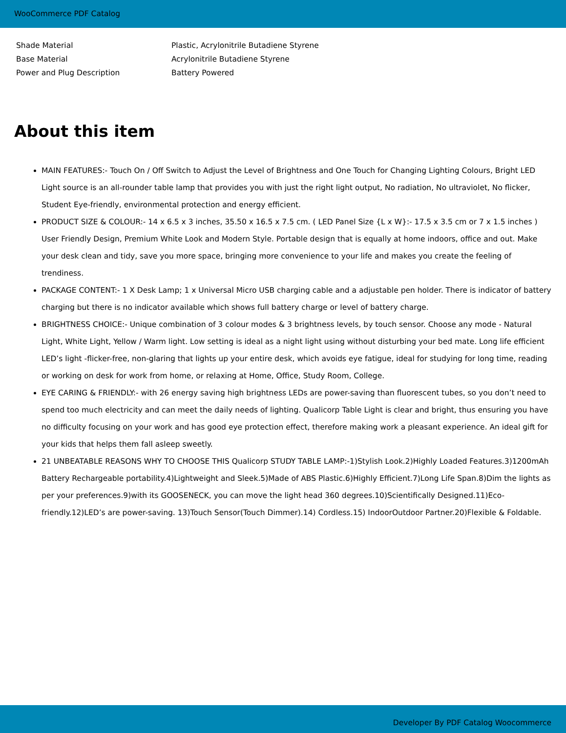WooCommerce PDF Catalog
| Shade Material | Plastic, Acrylonitrile Butadiene Styrene |
| Base Material | Acrylonitrile Butadiene Styrene |
| Power and Plug Description | Battery Powered |
About this item
MAIN FEATURES:- Touch On / Off Switch to Adjust the Level of Brightness and One Touch for Changing Lighting Colours, Bright LED Light source is an all-rounder table lamp that provides you with just the right light output, No radiation, No ultraviolet, No flicker, Student Eye-friendly, environmental protection and energy efficient.
PRODUCT SIZE & COLOUR:- 14 x 6.5 x 3 inches, 35.50 x 16.5 x 7.5 cm. ( LED Panel Size {L x W}:- 17.5 x 3.5 cm or 7 x 1.5 inches ) User Friendly Design, Premium White Look and Modern Style. Portable design that is equally at home indoors, office and out. Make your desk clean and tidy, save you more space, bringing more convenience to your life and makes you create the feeling of trendiness.
PACKAGE CONTENT:- 1 X Desk Lamp; 1 x Universal Micro USB charging cable and a adjustable pen holder. There is indicator of battery charging but there is no indicator available which shows full battery charge or level of battery charge.
BRIGHTNESS CHOICE:- Unique combination of 3 colour modes & 3 brightness levels, by touch sensor. Choose any mode - Natural Light, White Light, Yellow / Warm light. Low setting is ideal as a night light using without disturbing your bed mate. Long life efficient LED’s light -flicker-free, non-glaring that lights up your entire desk, which avoids eye fatigue, ideal for studying for long time, reading or working on desk for work from home, or relaxing at Home, Office, Study Room, College.
EYE CARING & FRIENDLY:- with 26 energy saving high brightness LEDs are power-saving than fluorescent tubes, so you don’t need to spend too much electricity and can meet the daily needs of lighting. Qualicorp Table Light is clear and bright, thus ensuring you have no difficulty focusing on your work and has good eye protection effect, therefore making work a pleasant experience. An ideal gift for your kids that helps them fall asleep sweetly.
21 UNBEATABLE REASONS WHY TO CHOOSE THIS Qualicorp STUDY TABLE LAMP:-1)Stylish Look.2)Highly Loaded Features.3)1200mAh Battery Rechargeable portability.4)Lightweight and Sleek.5)Made of ABS Plastic.6)Highly Efficient.7)Long Life Span.8)Dim the lights as per your preferences.9)with its GOOSENECK, you can move the light head 360 degrees.10)Scientifically Designed.11)Eco-friendly.12)LED’s are power-saving. 13)Touch Sensor(Touch Dimmer).14) Cordless.15) IndoorOutdoor Partner.20)Flexible & Foldable.
Developer By PDF Catalog Woocommerce